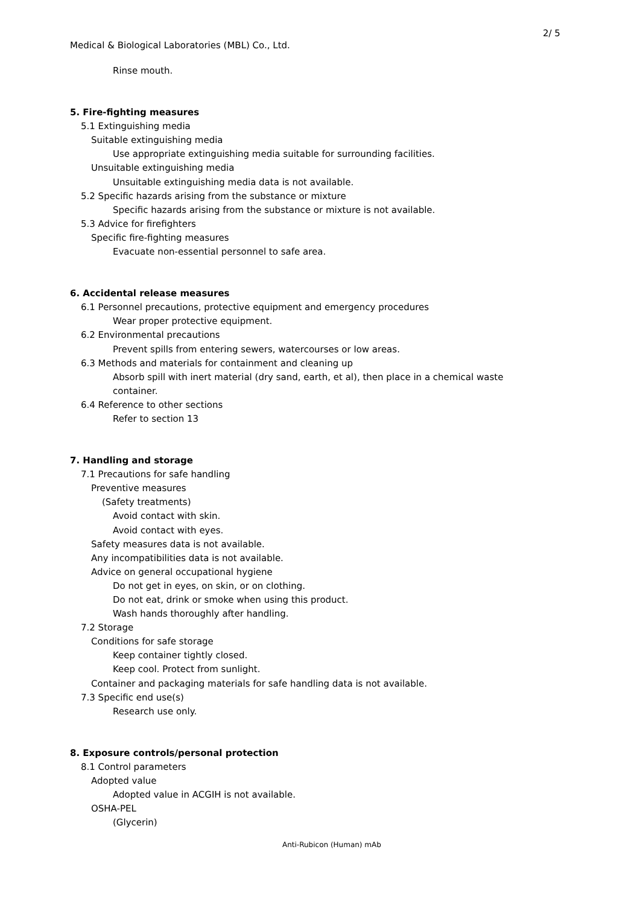2/ 5
Medical & Biological Laboratories (MBL) Co., Ltd.
Rinse mouth.
5. Fire-fighting measures
5.1 Extinguishing media
Suitable extinguishing media
Use appropriate extinguishing media suitable for surrounding facilities.
Unsuitable extinguishing media
Unsuitable extinguishing media data is not available.
5.2 Specific hazards arising from the substance or mixture
Specific hazards arising from the substance or mixture is not available.
5.3 Advice for firefighters
Specific fire-fighting measures
Evacuate non-essential personnel to safe area.
6. Accidental release measures
6.1 Personnel precautions, protective equipment and emergency procedures
Wear proper protective equipment.
6.2 Environmental precautions
Prevent spills from entering sewers, watercourses or low areas.
6.3 Methods and materials for containment and cleaning up
Absorb spill with inert material (dry sand, earth, et al), then place in a chemical waste
container.
6.4 Reference to other sections
Refer to section 13
7. Handling and storage
7.1 Precautions for safe handling
Preventive measures
(Safety treatments)
Avoid contact with skin.
Avoid contact with eyes.
Safety measures data is not available.
Any incompatibilities data is not available.
Advice on general occupational hygiene
Do not get in eyes, on skin, or on clothing.
Do not eat, drink or smoke when using this product.
Wash hands thoroughly after handling.
7.2 Storage
Conditions for safe storage
Keep container tightly closed.
Keep cool. Protect from sunlight.
Container and packaging materials for safe handling data is not available.
7.3 Specific end use(s)
Research use only.
8. Exposure controls/personal protection
8.1 Control parameters
Adopted value
Adopted value in ACGIH is not available.
OSHA-PEL
(Glycerin)
Anti-Rubicon (Human) mAb